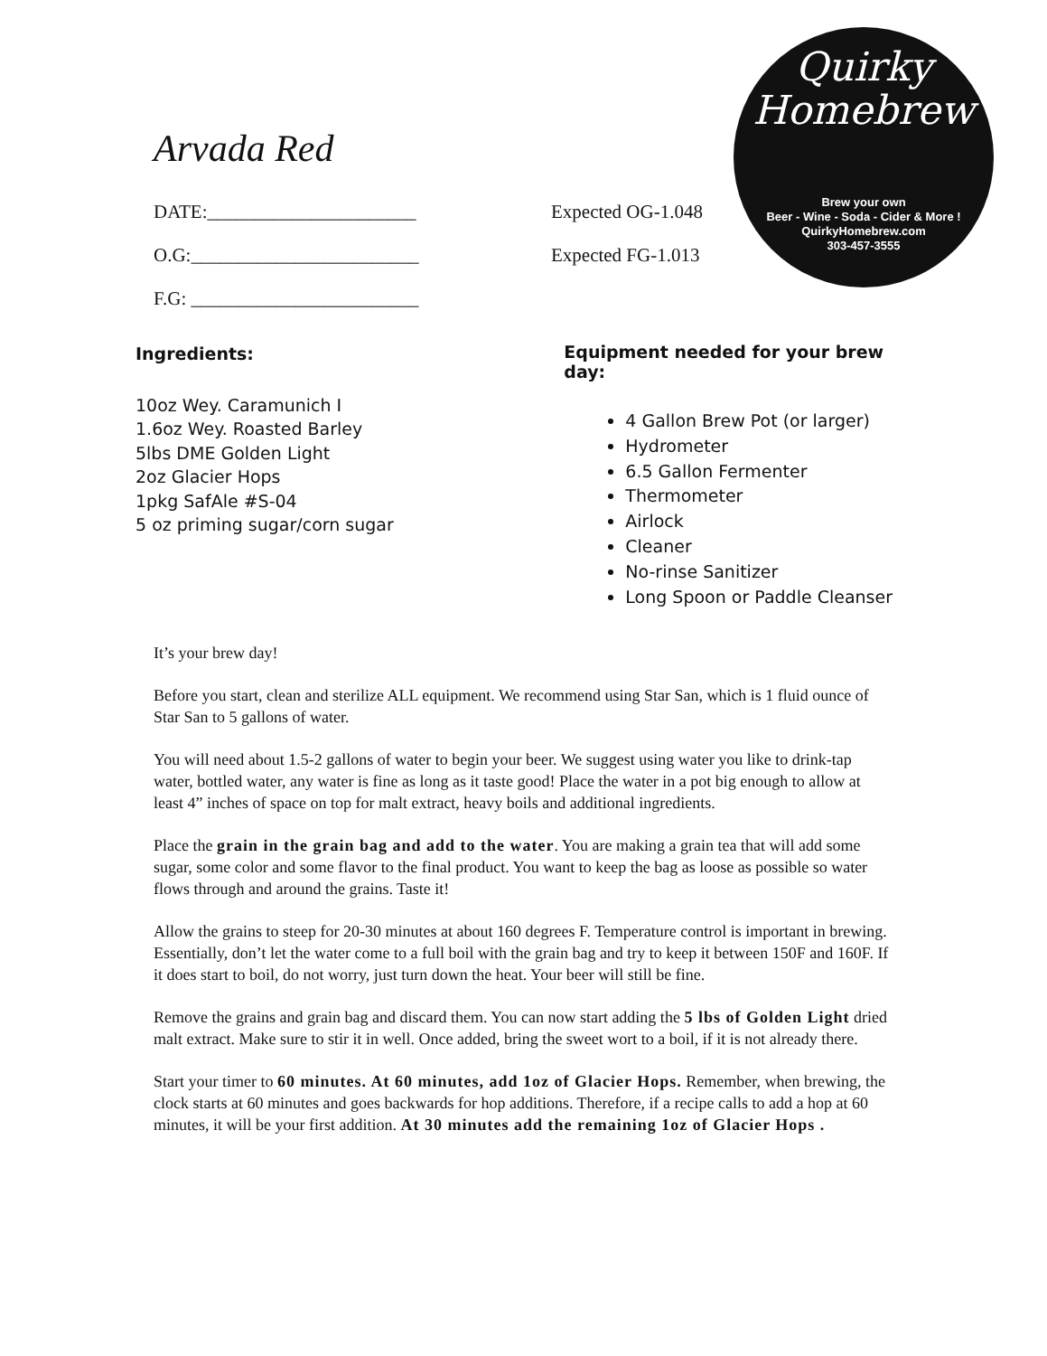Quirky
Homebrew
Brew your own
Beer - Wine - Soda - Cider & More !
QuirkyHomebrew.com
303-457-3555
Arvada Red
DATE:______________________ Expected OG-1.048
O.G:________________________ Expected FG-1.013
F.G: ________________________
Ingredients:
10oz Wey. Caramunich I
1.6oz Wey. Roasted Barley
5lbs DME Golden Light
2oz Glacier Hops
1pkg SafAle #S-04
5 oz priming sugar/corn sugar
Equipment needed for your brew day:
4 Gallon Brew Pot (or larger)
Hydrometer
6.5 Gallon Fermenter
Thermometer
Airlock
Cleaner
No-rinse Sanitizer
Long Spoon or Paddle Cleanser
It’s your brew day!
Before you start, clean and sterilize ALL equipment. We recommend using Star San, which is 1 fluid ounce of Star San to 5 gallons of water.
You will need about 1.5-2 gallons of water to begin your beer. We suggest using water you like to drink-tap water, bottled water, any water is fine as long as it taste good! Place the water in a pot big enough to allow at least 4” inches of space on top for malt extract, heavy boils and additional ingredients.
Place the grain in the grain bag and add to the water. You are making a grain tea that will add some sugar, some color and some flavor to the final product. You want to keep the bag as loose as possible so water flows through and around the grains. Taste it!
Allow the grains to steep for 20-30 minutes at about 160 degrees F. Temperature control is important in brewing. Essentially, don’t let the water come to a full boil with the grain bag and try to keep it between 150F and 160F. If it does start to boil, do not worry, just turn down the heat. Your beer will still be fine.
Remove the grains and grain bag and discard them. You can now start adding the 5 lbs of Golden Light dried malt extract. Make sure to stir it in well. Once added, bring the sweet wort to a boil, if it is not already there.
Start your timer to 60 minutes. At 60 minutes, add 1oz of Glacier Hops. Remember, when brewing, the clock starts at 60 minutes and goes backwards for hop additions. Therefore, if a recipe calls to add a hop at 60 minutes, it will be your first addition. At 30 minutes add the remaining 1oz of Glacier Hops .